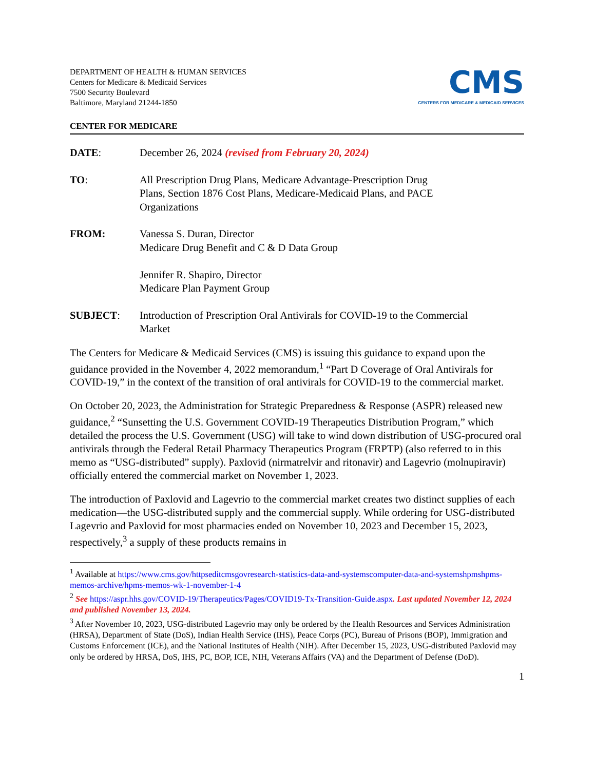DEPARTMENT OF HEALTH & HUMAN SERVICES
Centers for Medicare & Medicaid Services
7500 Security Boulevard
Baltimore, Maryland 21244-1850
CMS
CENTERS FOR MEDICARE & MEDICAID SERVICES
CENTER FOR MEDICARE
DATE: December 26, 2024 (revised from February 20, 2024)
TO: All Prescription Drug Plans, Medicare Advantage-Prescription Drug
Plans, Section 1876 Cost Plans, Medicare-Medicaid Plans, and PACE
Organizations
FROM: Vanessa S. Duran, Director
Medicare Drug Benefit and C & D Data Group
Jennifer R. Shapiro, Director
Medicare Plan Payment Group
SUBJECT: Introduction of Prescription Oral Antivirals for COVID-19 to the Commercial
Market
The Centers for Medicare & Medicaid Services (CMS) is issuing this guidance to expand upon the guidance provided in the November 4, 2022 memorandum,<sup>1</sup> “Part D Coverage of Oral Antivirals for COVID-19,” in the context of the transition of oral antivirals for COVID-19 to the commercial market.
On October 20, 2023, the Administration for Strategic Preparedness & Response (ASPR) released new guidance,<sup>2</sup> “Sunsetting the U.S. Government COVID-19 Therapeutics Distribution Program,” which detailed the process the U.S. Government (USG) will take to wind down distribution of USG-procured oral antivirals through the Federal Retail Pharmacy Therapeutics Program (FRPTP) (also referred to in this memo as “USG-distributed” supply). Paxlovid (nirmatrelvir and ritonavir) and Lagevrio (molnupiravir) officially entered the commercial market on November 1, 2023.
The introduction of Paxlovid and Lagevrio to the commercial market creates two distinct supplies of each medication—the USG-distributed supply and the commercial supply. While ordering for USG-distributed Lagevrio and Paxlovid for most pharmacies ended on November 10, 2023 and December 15, 2023, respectively,<sup>3</sup> a supply of these products remains in
<sup>1</sup> Available at https://www.cms.gov/httpseditcmsgovresearch-statistics-data-and-systemscomputer-data-and-systemshpmshpms-memos-archive/hpms-memos-wk-1-november-1-4
<sup>2</sup> See https://aspr.hhs.gov/COVID-19/Therapeutics/Pages/COVID19-Tx-Transition-Guide.aspx. Last updated November 12, 2024 and published November 13, 2024.
<sup>3</sup> After November 10, 2023, USG-distributed Lagevrio may only be ordered by the Health Resources and Services Administration (HRSA), Department of State (DoS), Indian Health Service (IHS), Peace Corps (PC), Bureau of Prisons (BOP), Immigration and Customs Enforcement (ICE), and the National Institutes of Health (NIH). After December 15, 2023, USG-distributed Paxlovid may only be ordered by HRSA, DoS, IHS, PC, BOP, ICE, NIH, Veterans Affairs (VA) and the Department of Defense (DoD).
1